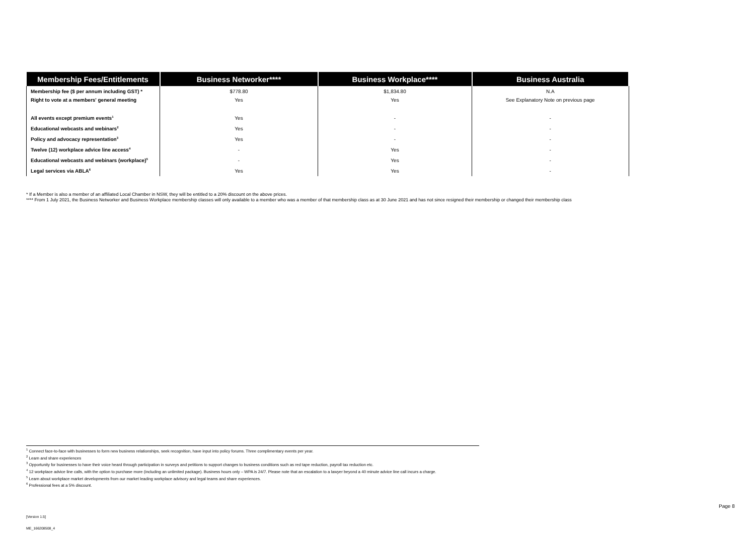| Membership Fees/Entitlements | Business Networker**** | Business Workplace**** | Business Australia |
| --- | --- | --- | --- |
| Membership fee ($ per annum including GST) * | $778.80 | $1,834.80 | N.A |
| Right to vote at a members' general meeting | Yes | Yes | See Explanatory Note on previous page |
| All events except premium events<sup>1</sup> | Yes | - | - |
| Educational webcasts and webinars<sup>2</sup> | Yes | - | - |
| Policy and advocacy representation<sup>3</sup> | Yes | - | - |
| Twelve (12) workplace advice line access<sup>4</sup> | - | Yes | - |
| Educational webcasts and webinars (workplace)<sup>5</sup> | - | Yes | - |
| Legal services via ABLA<sup>6</sup> | Yes | Yes | - |
* If a Member is also a member of an affiliated Local Chamber in NSW, they will be entitled to a 20% discount on the above prices.
**** From 1 July 2021, the Business Networker and Business Workplace membership classes will only available to a member who was a member of that membership class as at 30 June 2021 and has not since resigned their membership or changed their membership class
<sup>1</sup> Connect face-to-face with businesses to form new business relationships, seek recognition, have input into policy forums. Three complimentary events per year.
<sup>2</sup> Learn and share experiences
<sup>3</sup> Opportunity for businesses to have their voice heard through participation in surveys and petitions to support changes to business conditions such as red tape reduction, payroll tax reduction etc.
<sup>4</sup> 12 workplace advice line calls, with the option to purchase more (including an unlimited package). Business hours only – WPA is 24/7. Please note that an escalation to a lawyer beyond a 40 minute advice line call incurs a charge.
<sup>5</sup> Learn about workplace market developments from our market leading workplace advisory and legal teams and share experiences.
<sup>6</sup> Professional fees at a 5% discount.
Page 8
[Version 1.5]
ME_166208508_4